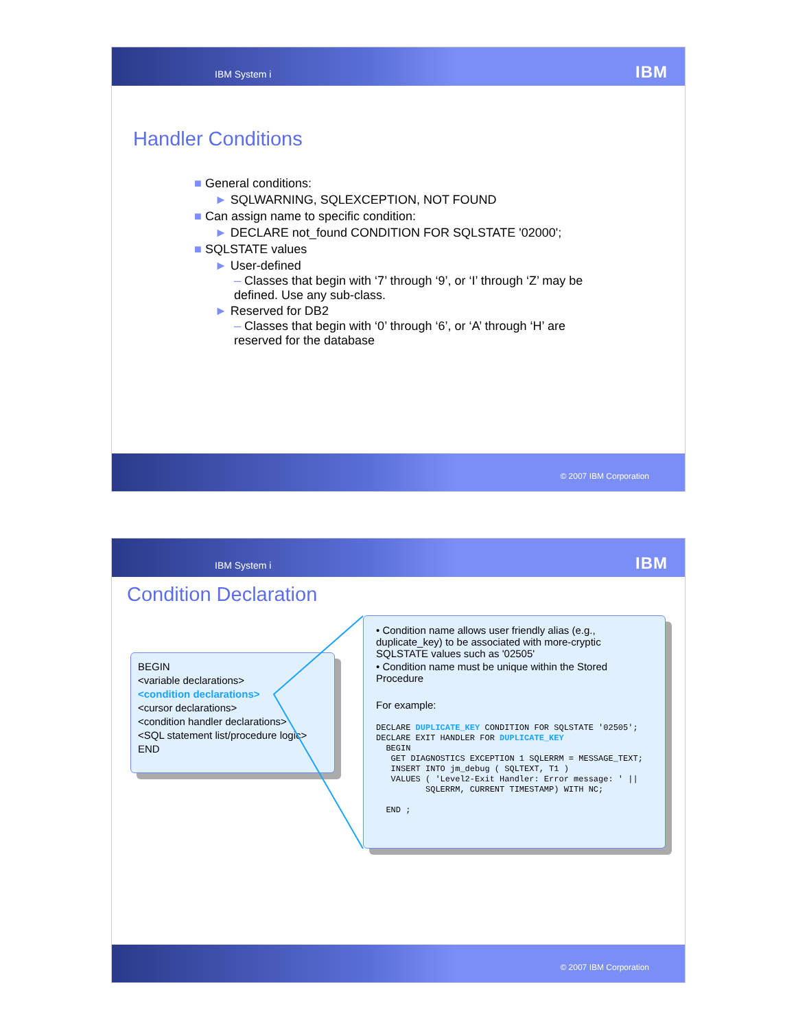IBM System i IBM
Handler Conditions
■ General conditions:
► SQLWARNING, SQLEXCEPTION, NOT FOUND
■ Can assign name to specific condition:
► DECLARE not_found CONDITION FOR SQLSTATE '02000';
■ SQLSTATE values
► User-defined
– Classes that begin with ‘7’ through ‘9’, or ‘I’ through ‘Z’ may be
defined. Use any sub-class.
► Reserved for DB2
– Classes that begin with ‘0’ through ‘6’, or ‘A’ through ‘H’ are
reserved for the database
© 2007 IBM Corporation
IBM System i IBM
Condition Declaration
BEGIN
<variable declarations>
<condition declarations>
<cursor declarations>
<condition handler declarations>
<SQL statement list/procedure logic>
END
• Condition name allows user friendly alias (e.g., duplicate_key) to be associated with more-cryptic SQLSTATE values such as '02505'
• Condition name must be unique within the Stored Procedure
For example:
DECLARE DUPLICATE_KEY CONDITION FOR SQLSTATE '02505'; DECLARE EXIT HANDLER FOR DUPLICATE_KEY BEGIN GET DIAGNOSTICS EXCEPTION 1 SQLERRM = MESSAGE_TEXT; INSERT INTO jm_debug ( SQLTEXT, T1 ) VALUES ( 'Level2-Exit Handler: Error message: ' || SQLERRM, CURRENT TIMESTAMP) WITH NC; END ;
© 2007 IBM Corporation